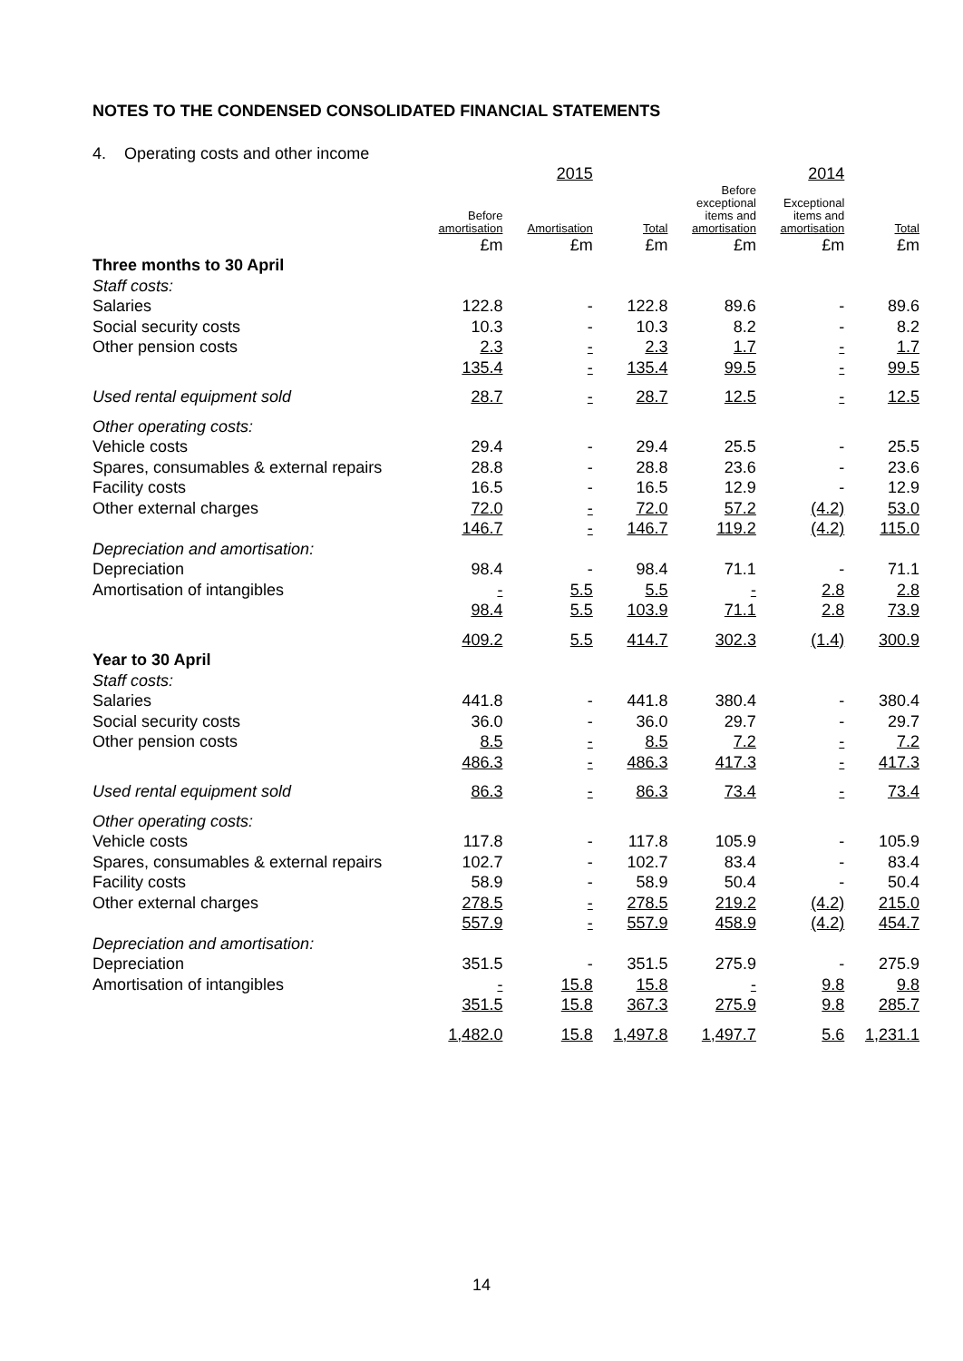NOTES TO THE CONDENSED CONSOLIDATED FINANCIAL STATEMENTS
4. Operating costs and other income
| | | 2015 | | | 2014 | |
| --- | --- | --- | --- | --- | --- | --- |
| | Before amortisation | Amortisation | Total | Before exceptional items and amortisation | Exceptional items and amortisation | Total |
| | £m | £m | £m | £m | £m | £m |
| Three months to 30 April | | | | | | |
| Staff costs: | | | | | | |
| Salaries | 122.8 | - | 122.8 | 89.6 | - | 89.6 |
| Social security costs | 10.3 | - | 10.3 | 8.2 | - | 8.2 |
| Other pension costs | 2.3 | - | 2.3 | 1.7 | - | 1.7 |
| | 135.4 | - | 135.4 | 99.5 | - | 99.5 |
| Used rental equipment sold | 28.7 | - | 28.7 | 12.5 | - | 12.5 |
| Other operating costs: | | | | | | |
| Vehicle costs | 29.4 | - | 29.4 | 25.5 | - | 25.5 |
| Spares, consumables & external repairs | 28.8 | - | 28.8 | 23.6 | - | 23.6 |
| Facility costs | 16.5 | - | 16.5 | 12.9 | - | 12.9 |
| Other external charges | 72.0 | - | 72.0 | 57.2 | (4.2) | 53.0 |
| | 146.7 | - | 146.7 | 119.2 | (4.2) | 115.0 |
| Depreciation and amortisation: | | | | | | |
| Depreciation | 98.4 | - | 98.4 | 71.1 | - | 71.1 |
| Amortisation of intangibles | - | 5.5 | 5.5 | - | 2.8 | 2.8 |
| | 98.4 | 5.5 | 103.9 | 71.1 | 2.8 | 73.9 |
| | 409.2 | 5.5 | 414.7 | 302.3 | (1.4) | 300.9 |
| Year to 30 April | | | | | | |
| Staff costs: | | | | | | |
| Salaries | 441.8 | - | 441.8 | 380.4 | - | 380.4 |
| Social security costs | 36.0 | - | 36.0 | 29.7 | - | 29.7 |
| Other pension costs | 8.5 | - | 8.5 | 7.2 | - | 7.2 |
| | 486.3 | - | 486.3 | 417.3 | - | 417.3 |
| Used rental equipment sold | 86.3 | - | 86.3 | 73.4 | - | 73.4 |
| Other operating costs: | | | | | | |
| Vehicle costs | 117.8 | - | 117.8 | 105.9 | - | 105.9 |
| Spares, consumables & external repairs | 102.7 | - | 102.7 | 83.4 | - | 83.4 |
| Facility costs | 58.9 | - | 58.9 | 50.4 | - | 50.4 |
| Other external charges | 278.5 | - | 278.5 | 219.2 | (4.2) | 215.0 |
| | 557.9 | - | 557.9 | 458.9 | (4.2) | 454.7 |
| Depreciation and amortisation: | | | | | | |
| Depreciation | 351.5 | - | 351.5 | 275.9 | - | 275.9 |
| Amortisation of intangibles | - | 15.8 | 15.8 | - | 9.8 | 9.8 |
| | 351.5 | 15.8 | 367.3 | 275.9 | 9.8 | 285.7 |
| | 1,482.0 | 15.8 | 1,497.8 | 1,497.7 | 5.6 | 1,231.1 |
14